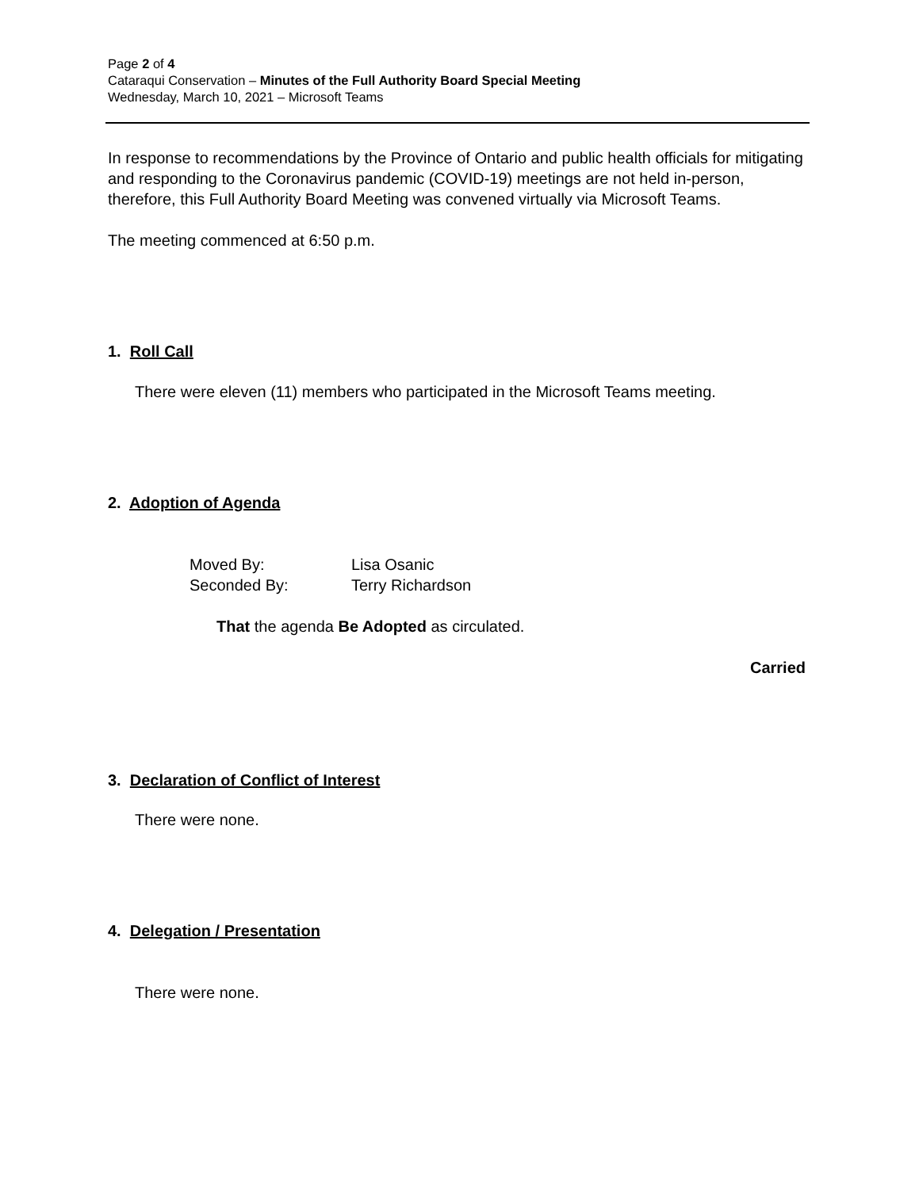Page 2 of 4
Cataraqui Conservation – Minutes of the Full Authority Board Special Meeting
Wednesday, March 10, 2021 – Microsoft Teams
In response to recommendations by the Province of Ontario and public health officials for mitigating and responding to the Coronavirus pandemic (COVID-19) meetings are not held in-person, therefore, this Full Authority Board Meeting was convened virtually via Microsoft Teams.
The meeting commenced at 6:50 p.m.
1. Roll Call
There were eleven (11) members who participated in the Microsoft Teams meeting.
2. Adoption of Agenda
Moved By: Lisa Osanic
Seconded By: Terry Richardson
That the agenda Be Adopted as circulated.
Carried
3. Declaration of Conflict of Interest
There were none.
4. Delegation / Presentation
There were none.